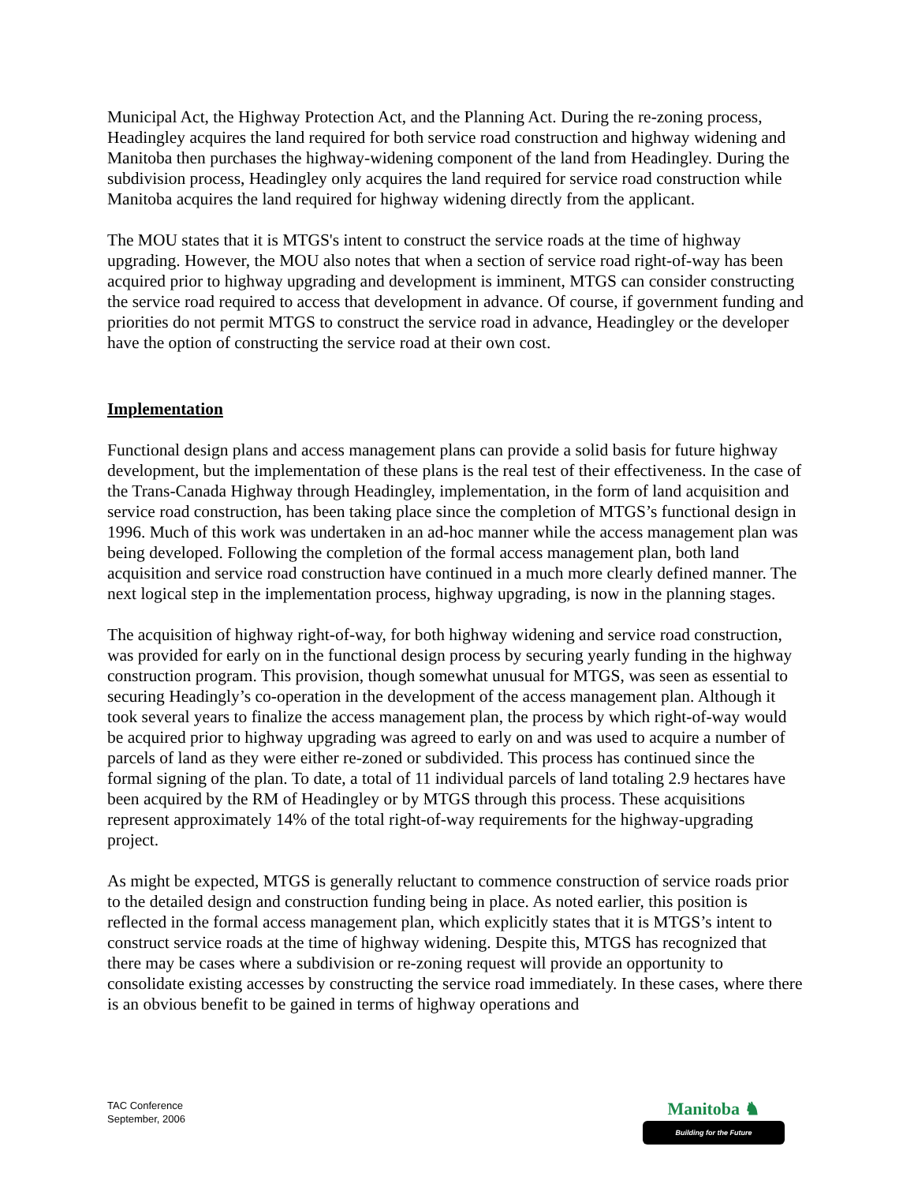Municipal Act, the Highway Protection Act, and the Planning Act. During the re-zoning process, Headingley acquires the land required for both service road construction and highway widening and Manitoba then purchases the highway-widening component of the land from Headingley. During the subdivision process, Headingley only acquires the land required for service road construction while Manitoba acquires the land required for highway widening directly from the applicant.
The MOU states that it is MTGS's intent to construct the service roads at the time of highway upgrading. However, the MOU also notes that when a section of service road right-of-way has been acquired prior to highway upgrading and development is imminent, MTGS can consider constructing the service road required to access that development in advance. Of course, if government funding and priorities do not permit MTGS to construct the service road in advance, Headingley or the developer have the option of constructing the service road at their own cost.
Implementation
Functional design plans and access management plans can provide a solid basis for future highway development, but the implementation of these plans is the real test of their effectiveness. In the case of the Trans-Canada Highway through Headingley, implementation, in the form of land acquisition and service road construction, has been taking place since the completion of MTGS’s functional design in 1996. Much of this work was undertaken in an ad-hoc manner while the access management plan was being developed. Following the completion of the formal access management plan, both land acquisition and service road construction have continued in a much more clearly defined manner. The next logical step in the implementation process, highway upgrading, is now in the planning stages.
The acquisition of highway right-of-way, for both highway widening and service road construction, was provided for early on in the functional design process by securing yearly funding in the highway construction program. This provision, though somewhat unusual for MTGS, was seen as essential to securing Headingly’s co-operation in the development of the access management plan. Although it took several years to finalize the access management plan, the process by which right-of-way would be acquired prior to highway upgrading was agreed to early on and was used to acquire a number of parcels of land as they were either re-zoned or subdivided. This process has continued since the formal signing of the plan. To date, a total of 11 individual parcels of land totaling 2.9 hectares have been acquired by the RM of Headingley or by MTGS through this process. These acquisitions represent approximately 14% of the total right-of-way requirements for the highway-upgrading project.
As might be expected, MTGS is generally reluctant to commence construction of service roads prior to the detailed design and construction funding being in place. As noted earlier, this position is reflected in the formal access management plan, which explicitly states that it is MTGS’s intent to construct service roads at the time of highway widening. Despite this, MTGS has recognized that there may be cases where a subdivision or re-zoning request will provide an opportunity to consolidate existing accesses by constructing the service road immediately. In these cases, where there is an obvious benefit to be gained in terms of highway operations and
TAC Conference
September, 2006
Manitoba ♞
Building for the Future